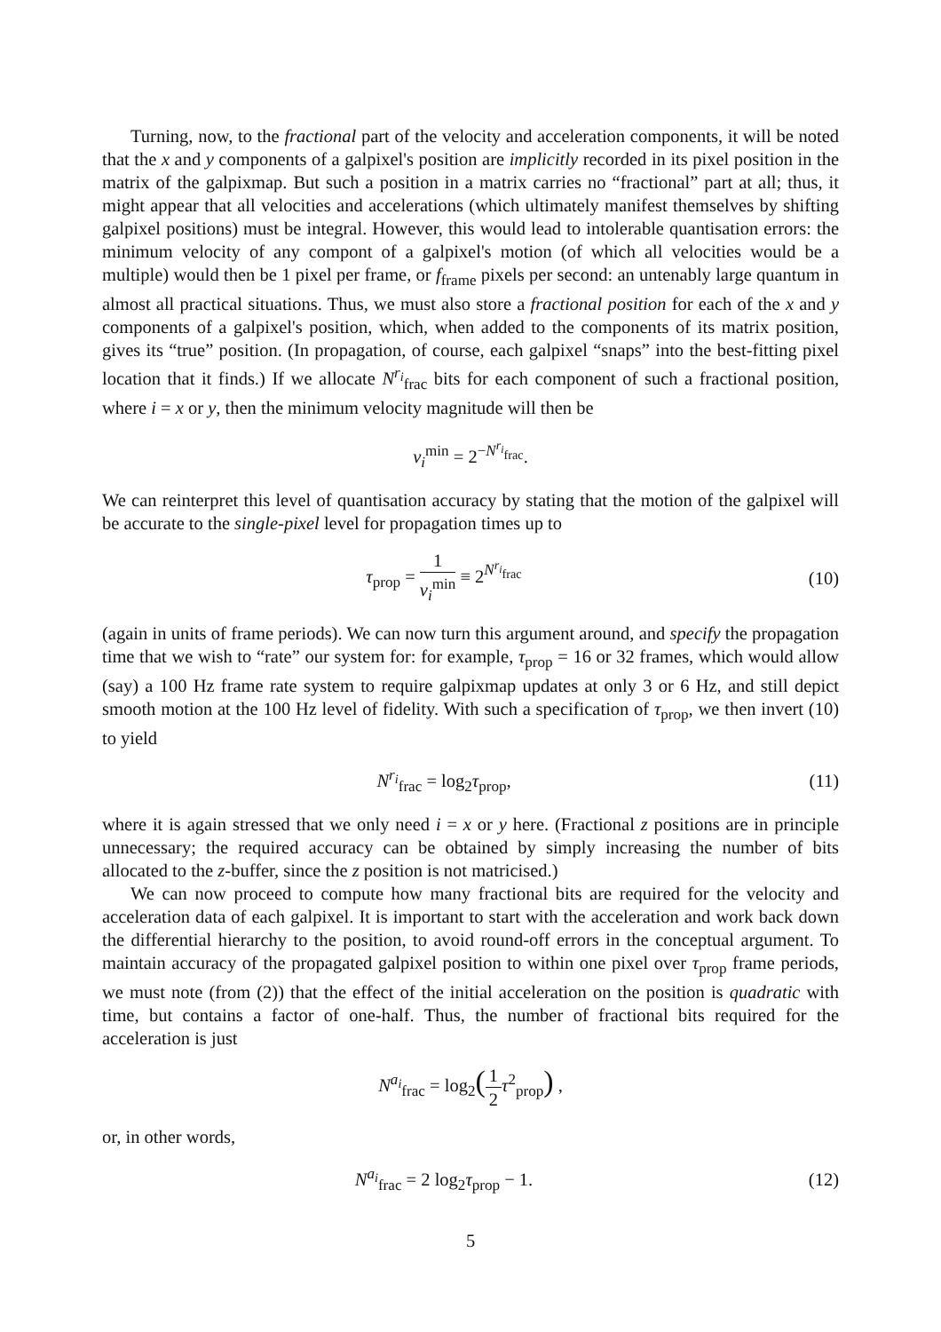Turning, now, to the fractional part of the velocity and acceleration components, it will be noted that the x and y components of a galpixel's position are implicitly recorded in its pixel position in the matrix of the galpixmap. But such a position in a matrix carries no “fractional” part at all; thus, it might appear that all velocities and accelerations (which ultimately manifest themselves by shifting galpixel positions) must be integral. However, this would lead to intolerable quantisation errors: the minimum velocity of any compont of a galpixel's motion (of which all velocities would be a multiple) would then be 1 pixel per frame, or f<sub>frame</sub> pixels per second: an untenably large quantum in almost all practical situations. Thus, we must also store a fractional position for each of the x and y components of a galpixel's position, which, when added to the components of its matrix position, gives its “true” position. (In propagation, of course, each galpixel “snaps” into the best-fitting pixel location that it finds.) If we allocate N<sup>r<sub>i</sub></sup><sub>frac</sub> bits for each component of such a fractional position, where i = x or y, then the minimum velocity magnitude will then be
v<sub>i</sub><sup>min</sup> = 2<sup>−N<sup>r<sub>i</sub></sup><sub>frac</sub></sup>.
We can reinterpret this level of quantisation accuracy by stating that the motion of the galpixel will be accurate to the single-pixel level for propagation times up to
τ<sub>prop</sub> = 1 v<sub>i</sub><sup>min</sup> ≡ 2<sup>N<sup>r<sub>i</sub></sup><sub>frac</sub></sup> (10)
(again in units of frame periods). We can now turn this argument around, and specify the propagation time that we wish to “rate” our system for: for example, τ<sub>prop</sub> = 16 or 32 frames, which would allow (say) a 100 Hz frame rate system to require galpixmap updates at only 3 or 6 Hz, and still depict smooth motion at the 100 Hz level of fidelity. With such a specification of τ<sub>prop</sub>, we then invert (10) to yield
N<sup>r<sub>i</sub></sup><sub>frac</sub> = log<sub>2</sub>τ<sub>prop</sub>, (11)
where it is again stressed that we only need i = x or y here. (Fractional z positions are in principle unnecessary; the required accuracy can be obtained by simply increasing the number of bits allocated to the z-buffer, since the z position is not matricised.)
We can now proceed to compute how many fractional bits are required for the velocity and acceleration data of each galpixel. It is important to start with the acceleration and work back down the differential hierarchy to the position, to avoid round-off errors in the conceptual argument. To maintain accuracy of the propagated galpixel position to within one pixel over τ<sub>prop</sub> frame periods, we must note (from (2)) that the effect of the initial acceleration on the position is quadratic with time, but contains a factor of one-half. Thus, the number of fractional bits required for the acceleration is just
N<sup>a<sub>i</sub></sup><sub>frac</sub> = log<sub>2</sub>(1 2 τ<sup>2</sup><sub>prop</sub>) ,
or, in other words,
N<sup>a<sub>i</sub></sup><sub>frac</sub> = 2 log<sub>2</sub>τ<sub>prop</sub> − 1. (12)
5